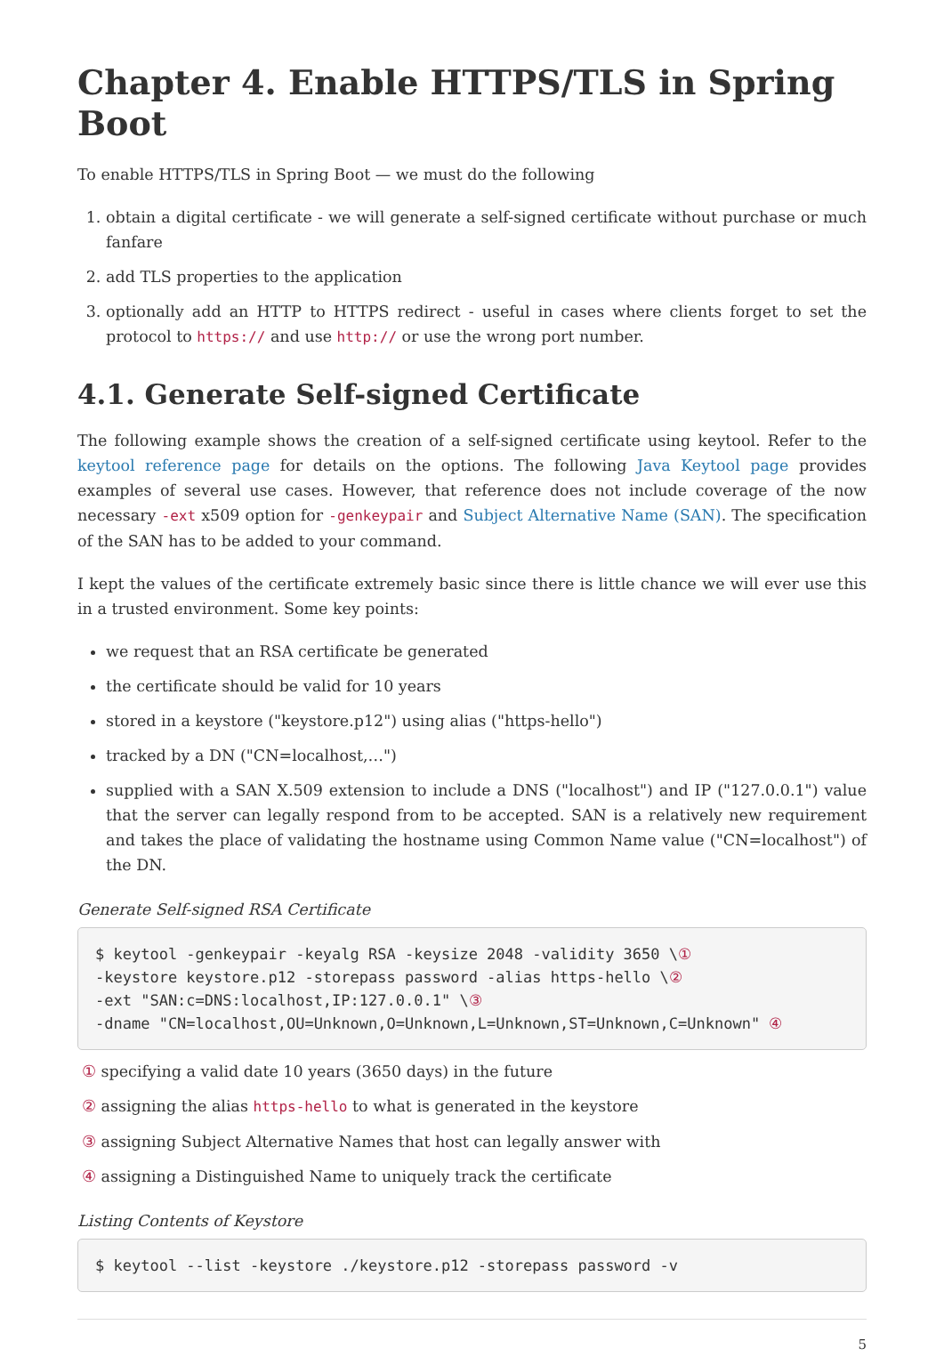Chapter 4. Enable HTTPS/TLS in Spring Boot
To enable HTTPS/TLS in Spring Boot — we must do the following
1. obtain a digital certificate - we will generate a self-signed certificate without purchase or much fanfare
2. add TLS properties to the application
3. optionally add an HTTP to HTTPS redirect - useful in cases where clients forget to set the protocol to https:// and use http:// or use the wrong port number.
4.1. Generate Self-signed Certificate
The following example shows the creation of a self-signed certificate using keytool. Refer to the keytool reference page for details on the options. The following Java Keytool page provides examples of several use cases. However, that reference does not include coverage of the now necessary -ext x509 option for -genkeypair and Subject Alternative Name (SAN). The specification of the SAN has to be added to your command.
I kept the values of the certificate extremely basic since there is little chance we will ever use this in a trusted environment. Some key points:
we request that an RSA certificate be generated
the certificate should be valid for 10 years
stored in a keystore ("keystore.p12") using alias ("https-hello")
tracked by a DN ("CN=localhost,…")
supplied with a SAN X.509 extension to include a DNS ("localhost") and IP ("127.0.0.1") value that the server can legally respond from to be accepted. SAN is a relatively new requirement and takes the place of validating the hostname using Common Name value ("CN=localhost") of the DN.
Generate Self-signed RSA Certificate
$ keytool -genkeypair -keyalg RSA -keysize 2048 -validity 3650 \①
-keystore keystore.p12 -storepass password -alias https-hello \②
-ext "SAN:c=DNS:localhost,IP:127.0.0.1" \③
-dname "CN=localhost,OU=Unknown,O=Unknown,L=Unknown,ST=Unknown,C=Unknown" ④
① specifying a valid date 10 years (3650 days) in the future
② assigning the alias https-hello to what is generated in the keystore
③ assigning Subject Alternative Names that host can legally answer with
④ assigning a Distinguished Name to uniquely track the certificate
Listing Contents of Keystore
$ keytool --list -keystore ./keystore.p12 -storepass password -v
5